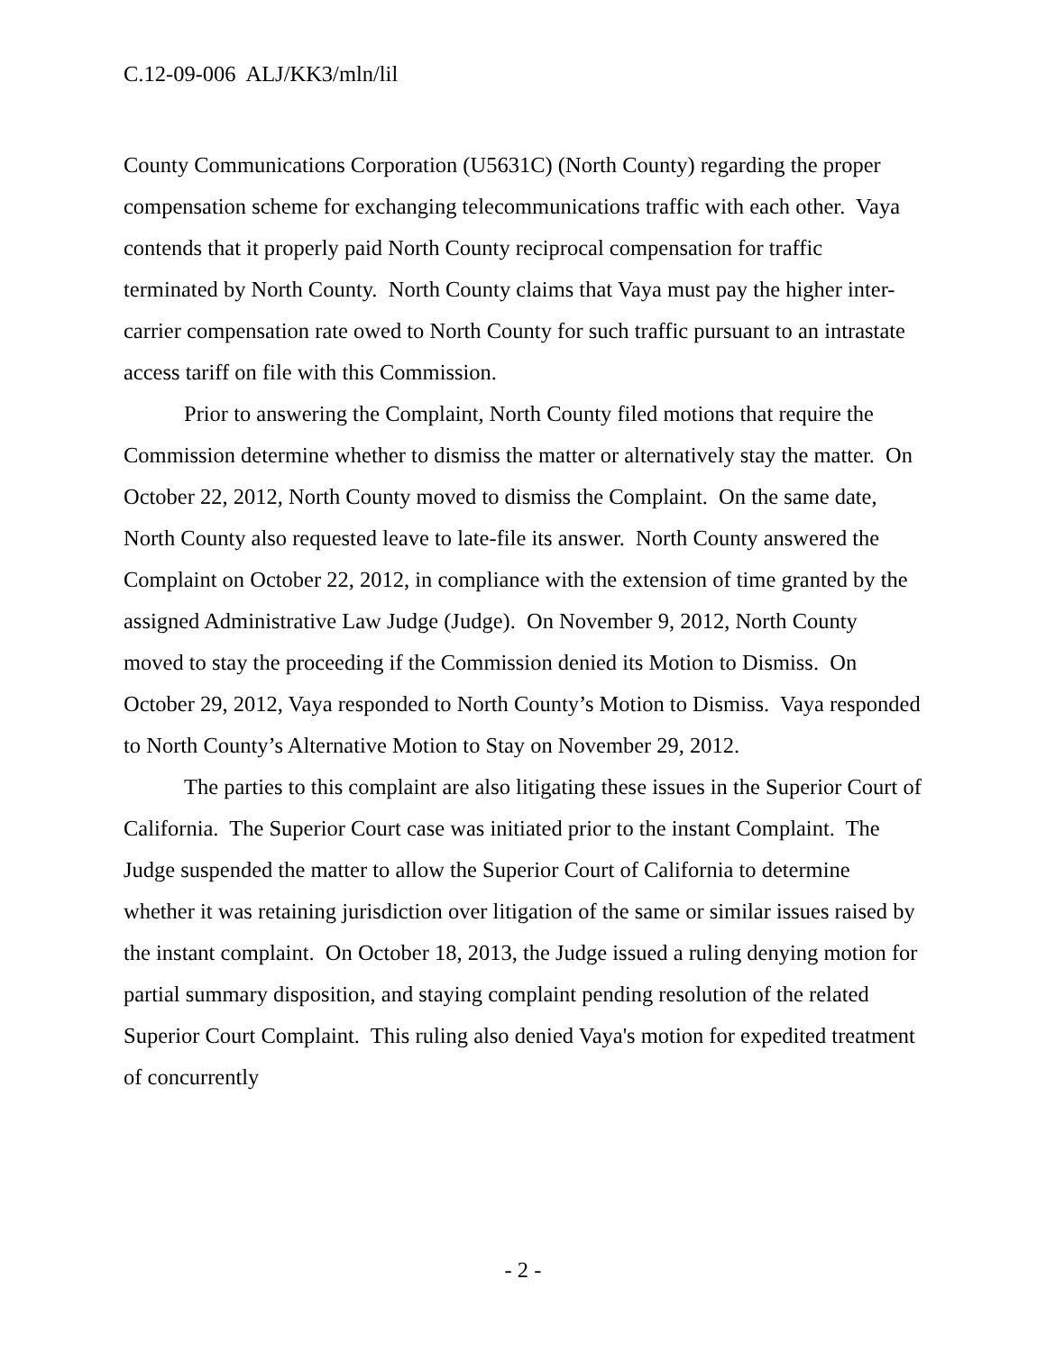C.12-09-006 ALJ/KK3/mln/lil
County Communications Corporation (U5631C) (North County) regarding the proper compensation scheme for exchanging telecommunications traffic with each other. Vaya contends that it properly paid North County reciprocal compensation for traffic terminated by North County. North County claims that Vaya must pay the higher inter-carrier compensation rate owed to North County for such traffic pursuant to an intrastate access tariff on file with this Commission.
Prior to answering the Complaint, North County filed motions that require the Commission determine whether to dismiss the matter or alternatively stay the matter. On October 22, 2012, North County moved to dismiss the Complaint. On the same date, North County also requested leave to late-file its answer. North County answered the Complaint on October 22, 2012, in compliance with the extension of time granted by the assigned Administrative Law Judge (Judge). On November 9, 2012, North County moved to stay the proceeding if the Commission denied its Motion to Dismiss. On October 29, 2012, Vaya responded to North County’s Motion to Dismiss. Vaya responded to North County’s Alternative Motion to Stay on November 29, 2012.
The parties to this complaint are also litigating these issues in the Superior Court of California. The Superior Court case was initiated prior to the instant Complaint. The Judge suspended the matter to allow the Superior Court of California to determine whether it was retaining jurisdiction over litigation of the same or similar issues raised by the instant complaint. On October 18, 2013, the Judge issued a ruling denying motion for partial summary disposition, and staying complaint pending resolution of the related Superior Court Complaint. This ruling also denied Vaya's motion for expedited treatment of concurrently
- 2 -